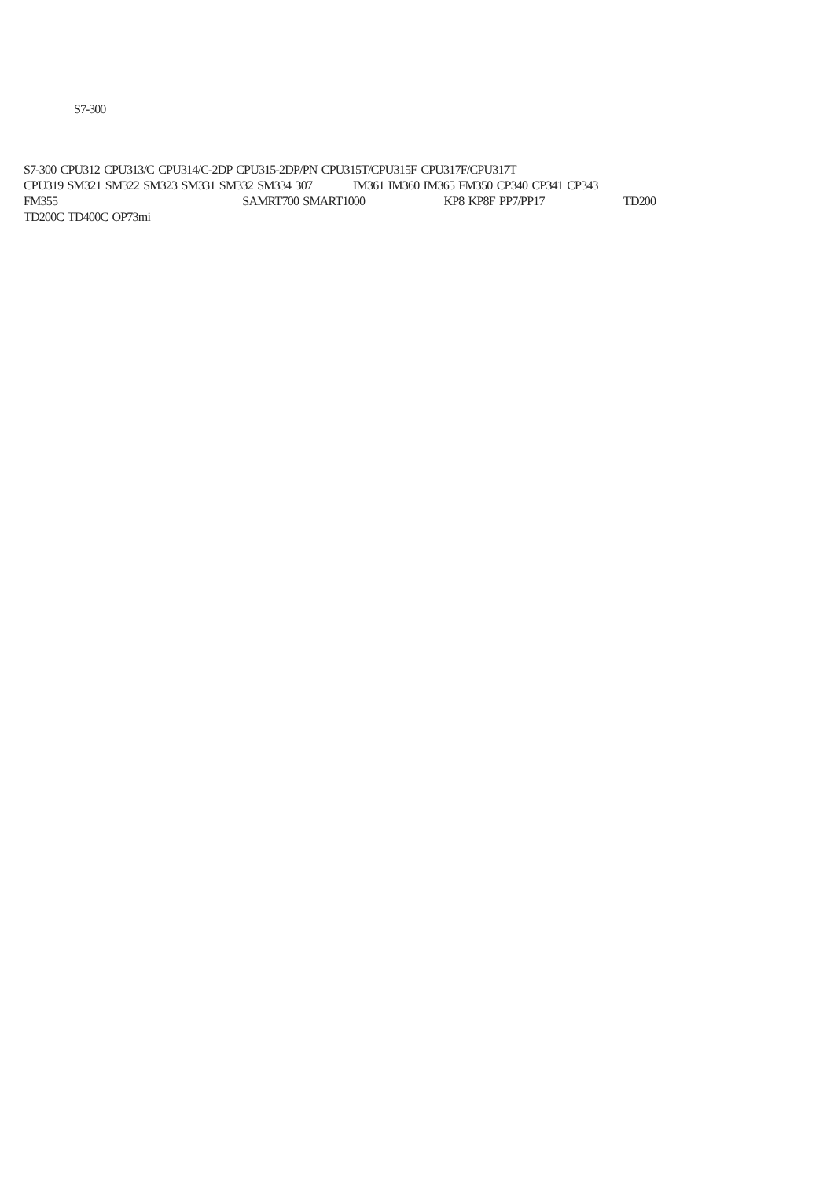S7-300
S7-300 CPU312 CPU313/C CPU314/C-2DP CPU315-2DP/PN CPU315T/CPU315F CPU317F/CPU317T
CPU319 SM321 SM322 SM323 SM331 SM332 SM334 307 IM361 IM360 IM365 FM350 CP340 CP341 CP343
FM355 SAMRT700 SMART1000 KP8 KP8F PP7/PP17 TD200
TD200C TD400C OP73mi